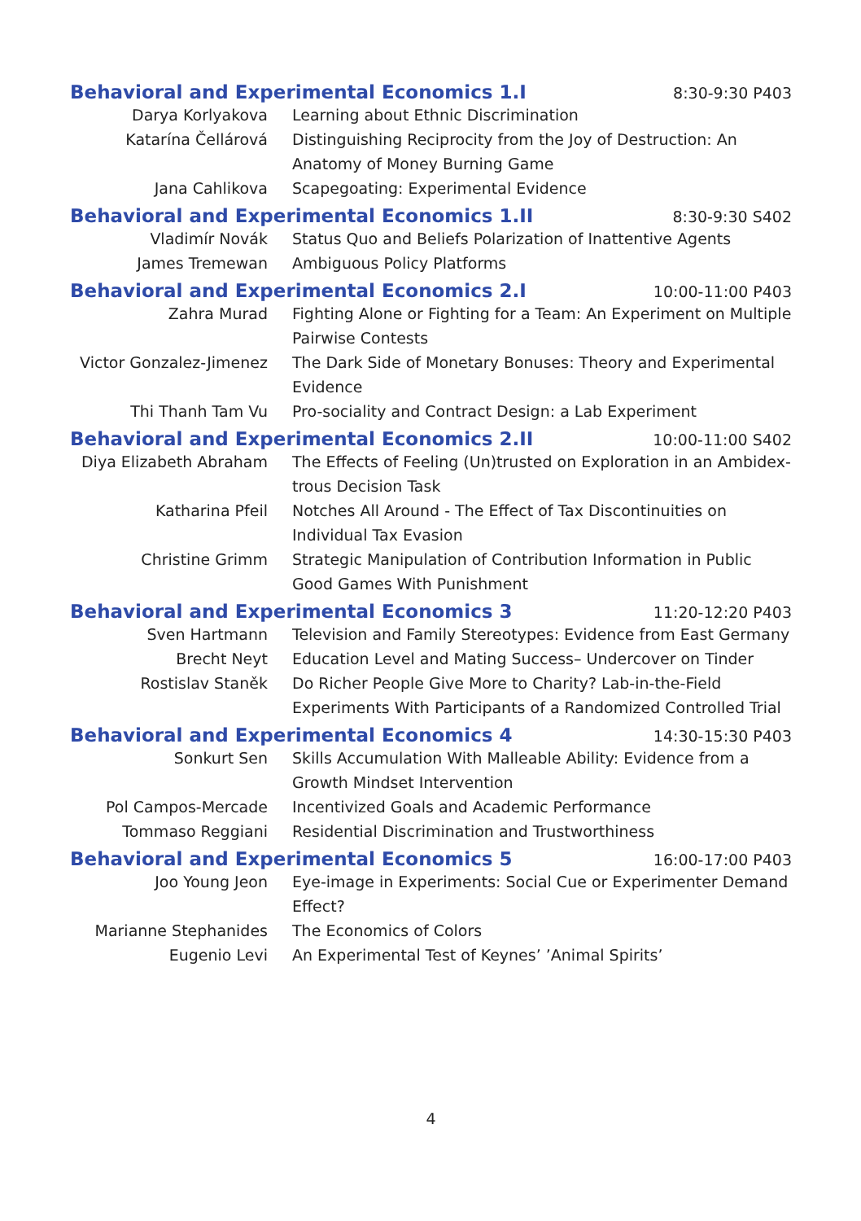Behavioral and Experimental Economics 1.I
8:30-9:30 P403
Darya Korlyakova Learning about Ethnic Discrimination
Katarína Čellárová Distinguishing Reciprocity from the Joy of Destruction: An Anatomy of Money Burning Game
Jana Cahlikova Scapegoating: Experimental Evidence
Behavioral and Experimental Economics 1.II
8:30-9:30 S402
Vladimír Novák Status Quo and Beliefs Polarization of Inattentive Agents
James Tremewan Ambiguous Policy Platforms
Behavioral and Experimental Economics 2.I
10:00-11:00 P403
Zahra Murad Fighting Alone or Fighting for a Team: An Experiment on Multiple Pairwise Contests
Victor Gonzalez-Jimenez
The Dark Side of Monetary Bonuses: Theory and Experimental Evidence
Thi Thanh Tam Vu Pro-sociality and Contract Design: a Lab Experiment
Behavioral and Experimental Economics 2.II
10:00-11:00 S402
Diya Elizabeth Abraham
The Effects of Feeling (Un)trusted on Exploration in an Ambidex-trous Decision Task
Katharina Pfeil Notches All Around - The Effect of Tax Discontinuities on Individual Tax Evasion
Christine Grimm Strategic Manipulation of Contribution Information in Public Good Games With Punishment
Behavioral and Experimental Economics 3
11:20-12:20 P403
Sven Hartmann Television and Family Stereotypes: Evidence from East Germany
Brecht Neyt Education Level and Mating Success– Undercover on Tinder
Rostislav Staněk Do Richer People Give More to Charity? Lab-in-the-Field Experiments With Participants of a Randomized Controlled Trial
Behavioral and Experimental Economics 4
14:30-15:30 P403
Sonkurt Sen Skills Accumulation With Malleable Ability: Evidence from a Growth Mindset Intervention
Pol Campos-Mercade Incentivized Goals and Academic Performance
Tommaso Reggiani Residential Discrimination and Trustworthiness
Behavioral and Experimental Economics 5
16:00-17:00 P403
Joo Young Jeon Eye-image in Experiments: Social Cue or Experimenter Demand Effect?
Marianne Stephanides The Economics of Colors
Eugenio Levi An Experimental Test of Keynes’ ’Animal Spirits’
4